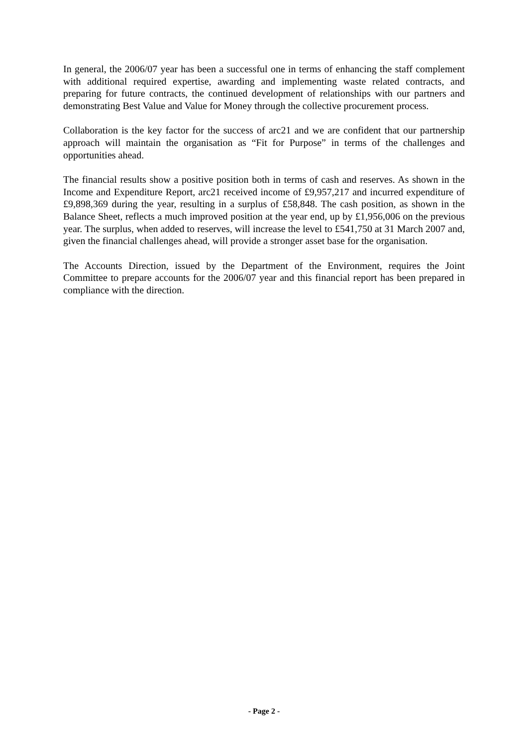In general, the 2006/07 year has been a successful one in terms of enhancing the staff complement with additional required expertise, awarding and implementing waste related contracts, and preparing for future contracts, the continued development of relationships with our partners and demonstrating Best Value and Value for Money through the collective procurement process.
Collaboration is the key factor for the success of arc21 and we are confident that our partnership approach will maintain the organisation as “Fit for Purpose” in terms of the challenges and opportunities ahead.
The financial results show a positive position both in terms of cash and reserves. As shown in the Income and Expenditure Report, arc21 received income of £9,957,217 and incurred expenditure of £9,898,369 during the year, resulting in a surplus of £58,848. The cash position, as shown in the Balance Sheet, reflects a much improved position at the year end, up by £1,956,006 on the previous year. The surplus, when added to reserves, will increase the level to £541,750 at 31 March 2007 and, given the financial challenges ahead, will provide a stronger asset base for the organisation.
The Accounts Direction, issued by the Department of the Environment, requires the Joint Committee to prepare accounts for the 2006/07 year and this financial report has been prepared in compliance with the direction.
- Page 2 -